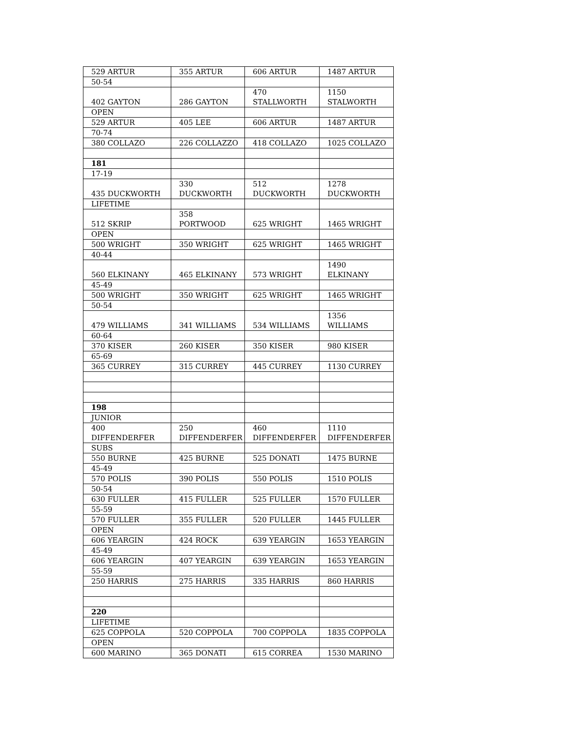| 529 ARTUR | 355 ARTUR | 606 ARTUR | 1487 ARTUR |
| 50-54 | | | |
| 402 GAYTON | 286 GAYTON | 470 STALLWORTH | 1150 STALWORTH |
| OPEN | | | |
| 529 ARTUR | 405 LEE | 606 ARTUR | 1487 ARTUR |
| 70-74 | | | |
| 380 COLLAZO | 226 COLLAZZO | 418 COLLAZO | 1025 COLLAZO |
| 181 | | | |
| 17-19 | | | |
| 435 DUCKWORTH | 330 DUCKWORTH | 512 DUCKWORTH | 1278 DUCKWORTH |
| LIFETIME | | | |
| 512 SKRIP | 358 PORTWOOD | 625 WRIGHT | 1465 WRIGHT |
| OPEN | | | |
| 500 WRIGHT | 350 WRIGHT | 625 WRIGHT | 1465 WRIGHT |
| 40-44 | | | |
| 560 ELKINANY | 465 ELKINANY | 573 WRIGHT | 1490 ELKINANY |
| 45-49 | | | |
| 500 WRIGHT | 350 WRIGHT | 625 WRIGHT | 1465 WRIGHT |
| 50-54 | | | |
| 479 WILLIAMS | 341 WILLIAMS | 534 WILLIAMS | 1356 WILLIAMS |
| 60-64 | | | |
| 370 KISER | 260 KISER | 350 KISER | 980 KISER |
| 65-69 | | | |
| 365 CURREY | 315 CURREY | 445 CURREY | 1130 CURREY |
| 198 | | | |
| JUNIOR | | | |
| 400 DIFFENDERFER | 250 DIFFENDERFER | 460 DIFFENDERFER | 1110 DIFFENDERFER |
| SUBS | | | |
| 550 BURNE | 425 BURNE | 525 DONATI | 1475 BURNE |
| 45-49 | | | |
| 570 POLIS | 390 POLIS | 550 POLIS | 1510 POLIS |
| 50-54 | | | |
| 630 FULLER | 415 FULLER | 525 FULLER | 1570 FULLER |
| 55-59 | | | |
| 570 FULLER | 355 FULLER | 520 FULLER | 1445 FULLER |
| OPEN | | | |
| 606 YEARGIN | 424 ROCK | 639 YEARGIN | 1653 YEARGIN |
| 45-49 | | | |
| 606 YEARGIN | 407 YEARGIN | 639 YEARGIN | 1653 YEARGIN |
| 55-59 | | | |
| 250 HARRIS | 275 HARRIS | 335 HARRIS | 860 HARRIS |
| 220 | | | |
| LIFETIME | | | |
| 625 COPPOLA | 520 COPPOLA | 700 COPPOLA | 1835 COPPOLA |
| OPEN | | | |
| 600 MARINO | 365 DONATI | 615 CORREA | 1530 MARINO |